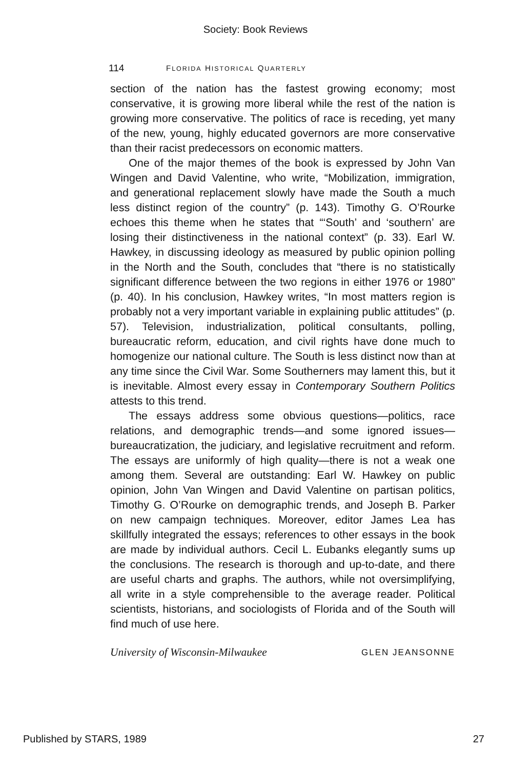Society: Book Reviews
114 FLORIDA HISTORICAL QUARTERLY
section of the nation has the fastest growing economy; most conservative, it is growing more liberal while the rest of the nation is growing more conservative. The politics of race is receding, yet many of the new, young, highly educated governors are more conservative than their racist predecessors on economic matters.
One of the major themes of the book is expressed by John Van Wingen and David Valentine, who write, “Mobilization, immigration, and generational replacement slowly have made the South a much less distinct region of the country” (p. 143). Timothy G. O’Rourke echoes this theme when he states that “‘South’ and ‘southern’ are losing their distinctiveness in the national context” (p. 33). Earl W. Hawkey, in discussing ideology as measured by public opinion polling in the North and the South, concludes that “there is no statistically significant difference between the two regions in either 1976 or 1980” (p. 40). In his conclusion, Hawkey writes, “In most matters region is probably not a very important variable in explaining public attitudes” (p. 57). Television, industrialization, political consultants, polling, bureaucratic reform, education, and civil rights have done much to homogenize our national culture. The South is less distinct now than at any time since the Civil War. Some Southerners may lament this, but it is inevitable. Almost every essay in Contemporary Southern Politics attests to this trend.
The essays address some obvious questions—politics, race relations, and demographic trends—and some ignored issues—bureaucratization, the judiciary, and legislative recruitment and reform. The essays are uniformly of high quality—there is not a weak one among them. Several are outstanding: Earl W. Hawkey on public opinion, John Van Wingen and David Valentine on partisan politics, Timothy G. O’Rourke on demographic trends, and Joseph B. Parker on new campaign techniques. Moreover, editor James Lea has skillfully integrated the essays; references to other essays in the book are made by individual authors. Cecil L. Eubanks elegantly sums up the conclusions. The research is thorough and up-to-date, and there are useful charts and graphs. The authors, while not oversimplifying, all write in a style comprehensible to the average reader. Political scientists, historians, and sociologists of Florida and of the South will find much of use here.
University of Wisconsin-Milwaukee GLEN JEANSONNE
Published by STARS, 1989 27